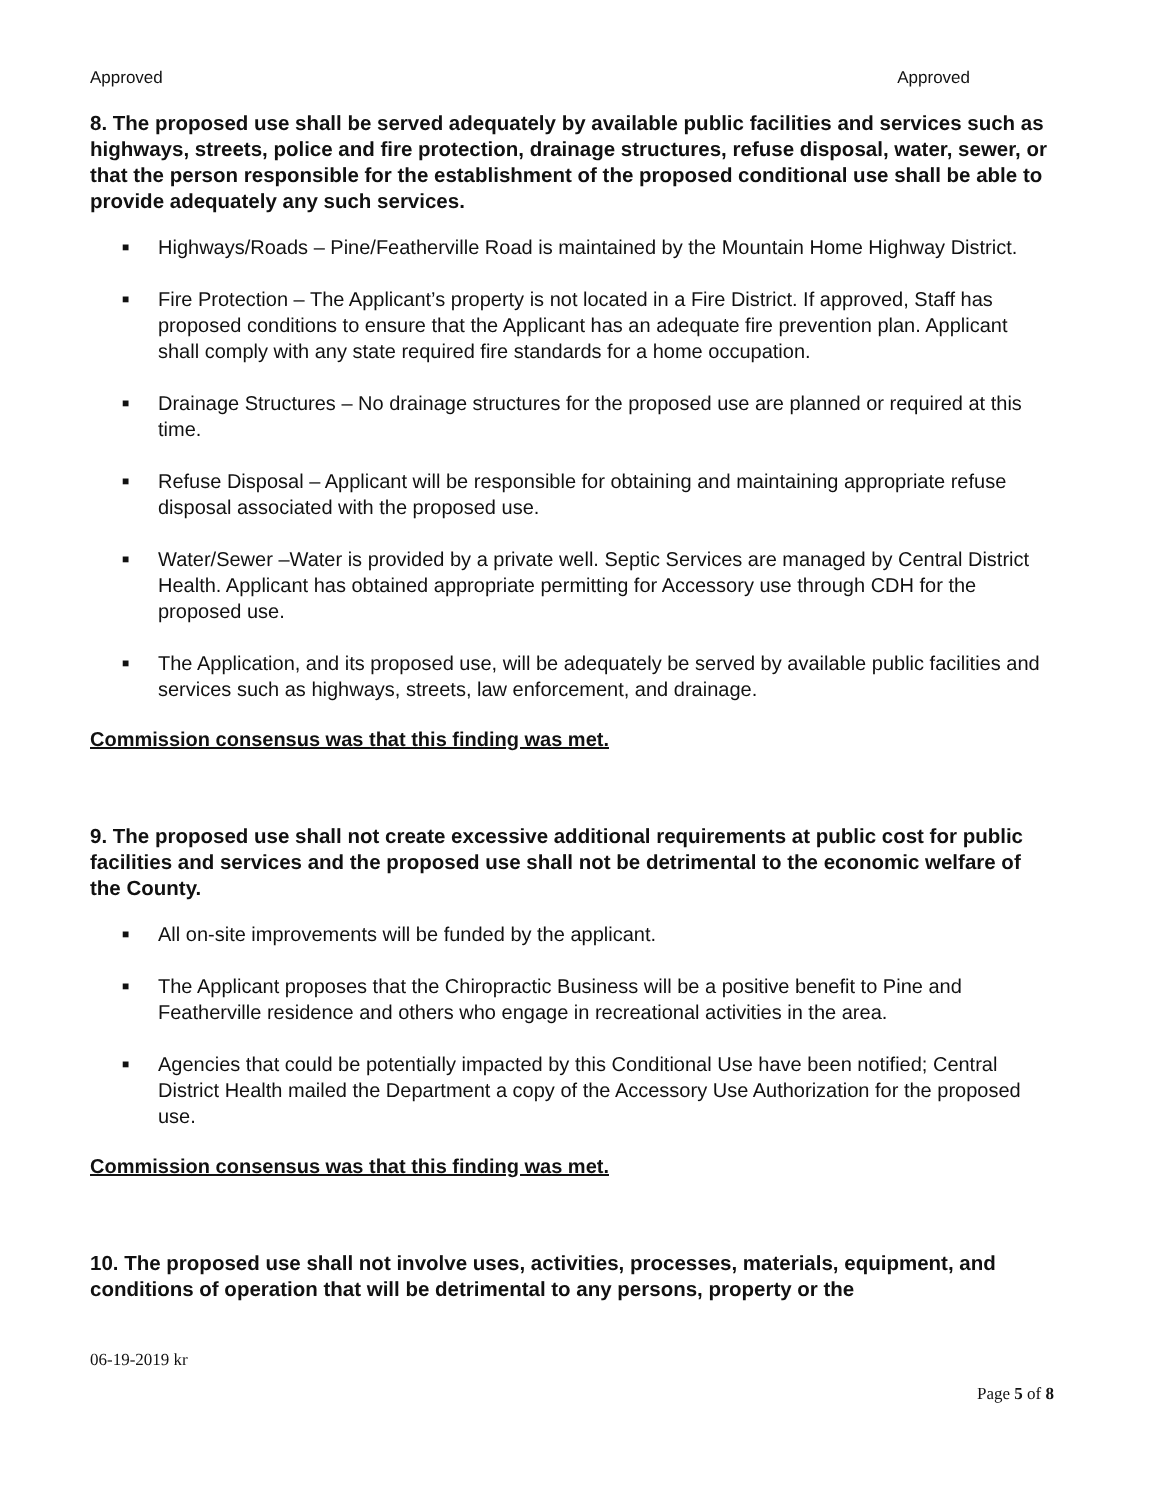Approved Approved
8. The proposed use shall be served adequately by available public facilities and services such as highways, streets, police and fire protection, drainage structures, refuse disposal, water, sewer, or that the person responsible for the establishment of the proposed conditional use shall be able to provide adequately any such services.
■ Highways/Roads – Pine/Featherville Road is maintained by the Mountain Home Highway District.
■ Fire Protection – The Applicant’s property is not located in a Fire District. If approved, Staff has proposed conditions to ensure that the Applicant has an adequate fire prevention plan. Applicant shall comply with any state required fire standards for a home occupation.
■ Drainage Structures – No drainage structures for the proposed use are planned or required at this time.
■ Refuse Disposal – Applicant will be responsible for obtaining and maintaining appropriate refuse disposal associated with the proposed use.
■ Water/Sewer –Water is provided by a private well. Septic Services are managed by Central District Health. Applicant has obtained appropriate permitting for Accessory use through CDH for the proposed use.
■ The Application, and its proposed use, will be adequately be served by available public facilities and services such as highways, streets, law enforcement, and drainage.
Commission consensus was that this finding was met.
9. The proposed use shall not create excessive additional requirements at public cost for public facilities and services and the proposed use shall not be detrimental to the economic welfare of the County.
■ All on-site improvements will be funded by the applicant.
■ The Applicant proposes that the Chiropractic Business will be a positive benefit to Pine and Featherville residence and others who engage in recreational activities in the area.
■ Agencies that could be potentially impacted by this Conditional Use have been notified; Central District Health mailed the Department a copy of the Accessory Use Authorization for the proposed use.
Commission consensus was that this finding was met.
10. The proposed use shall not involve uses, activities, processes, materials, equipment, and conditions of operation that will be detrimental to any persons, property or the
06-19-2019 kr
Page 5 of 8